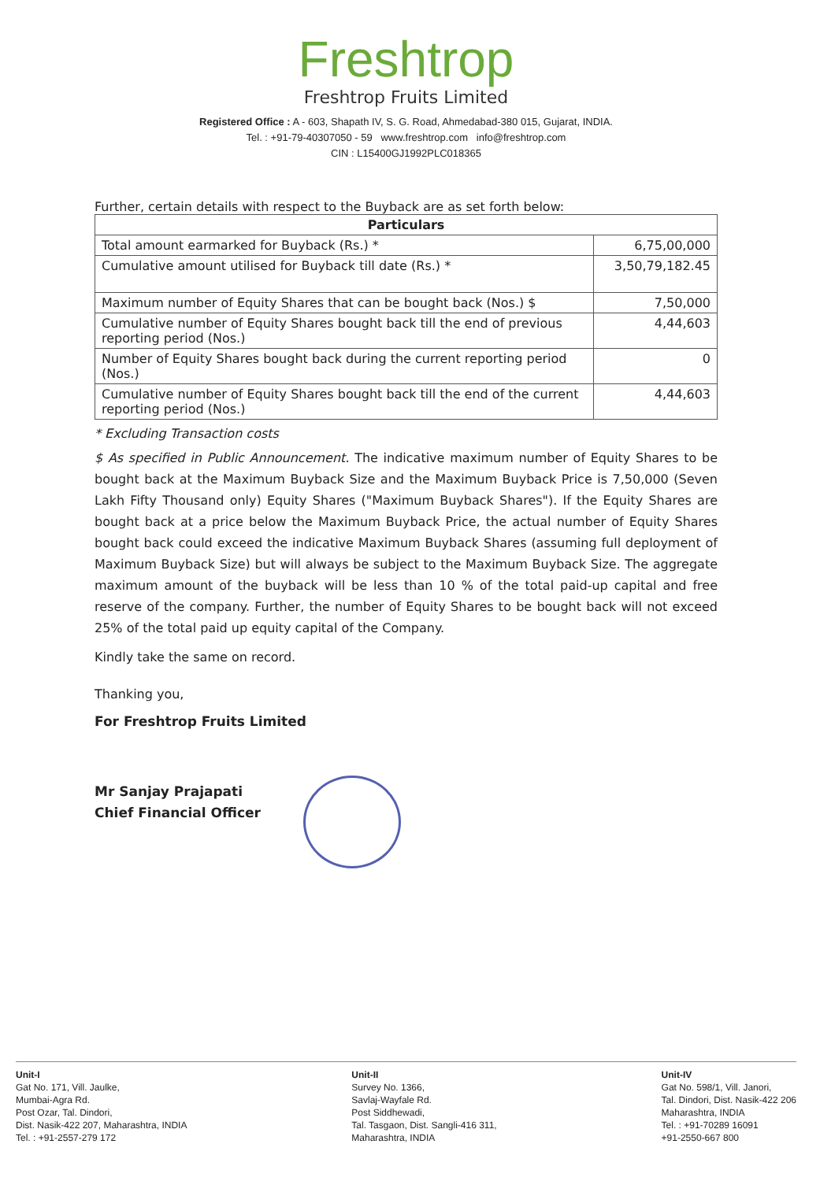Freshtrop
Freshtrop Fruits Limited
Registered Office : A - 603, Shapath IV, S. G. Road, Ahmedabad-380 015, Gujarat, INDIA.
Tel. : +91-79-40307050 - 59 www.freshtrop.com info@freshtrop.com
CIN : L15400GJ1992PLC018365
Further, certain details with respect to the Buyback are as set forth below:
| Particulars | |
| --- | --- |
| Total amount earmarked for Buyback (Rs.) * | 6,75,00,000 |
| Cumulative amount utilised for Buyback till date (Rs.) * | 3,50,79,182.45 |
| Maximum number of Equity Shares that can be bought back (Nos.) $ | 7,50,000 |
| Cumulative number of Equity Shares bought back till the end of previous reporting period (Nos.) | 4,44,603 |
| Number of Equity Shares bought back during the current reporting period (Nos.) | 0 |
| Cumulative number of Equity Shares bought back till the end of the current reporting period (Nos.) | 4,44,603 |
* Excluding Transaction costs
$ As specified in Public Announcement. The indicative maximum number of Equity Shares to be bought back at the Maximum Buyback Size and the Maximum Buyback Price is 7,50,000 (Seven Lakh Fifty Thousand only) Equity Shares ("Maximum Buyback Shares"). If the Equity Shares are bought back at a price below the Maximum Buyback Price, the actual number of Equity Shares bought back could exceed the indicative Maximum Buyback Shares (assuming full deployment of Maximum Buyback Size) but will always be subject to the Maximum Buyback Size. The aggregate maximum amount of the buyback will be less than 10 % of the total paid-up capital and free reserve of the company. Further, the number of Equity Shares to be bought back will not exceed 25% of the total paid up equity capital of the Company.
Kindly take the same on record.
Thanking you,
For Freshtrop Fruits Limited
Mr Sanjay Prajapati
Chief Financial Officer
Unit-I
Gat No. 171, Vill. Jaulke,
Mumbai-Agra Rd.
Post Ozar, Tal. Dindori,
Dist. Nasik-422 207, Maharashtra, INDIA
Tel. : +91-2557-279 172
Unit-II
Survey No. 1366,
Savlaj-Wayfale Rd.
Post Siddhewadi,
Tal. Tasgaon, Dist. Sangli-416 311,
Maharashtra, INDIA
Unit-IV
Gat No. 598/1, Vill. Janori,
Tal. Dindori, Dist. Nasik-422 206
Maharashtra, INDIA
Tel. : +91-70289 16091
+91-2550-667 800